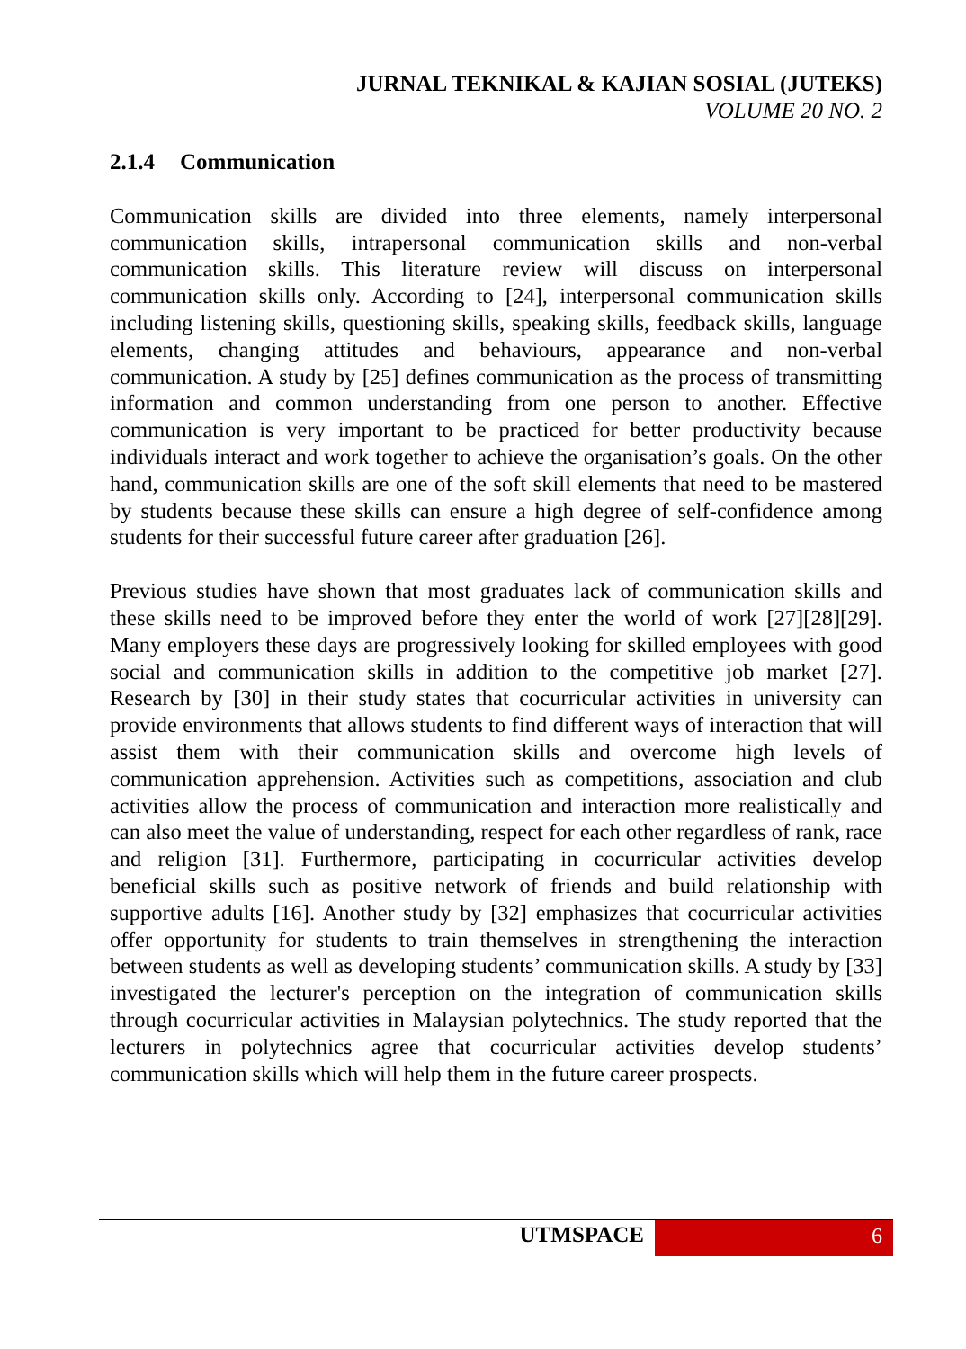JURNAL TEKNIKAL & KAJIAN SOSIAL (JUTEKS)
VOLUME 20 NO. 2
2.1.4 Communication
Communication skills are divided into three elements, namely interpersonal communication skills, intrapersonal communication skills and non-verbal communication skills. This literature review will discuss on interpersonal communication skills only. According to [24], interpersonal communication skills including listening skills, questioning skills, speaking skills, feedback skills, language elements, changing attitudes and behaviours, appearance and non-verbal communication. A study by [25] defines communication as the process of transmitting information and common understanding from one person to another. Effective communication is very important to be practiced for better productivity because individuals interact and work together to achieve the organisation’s goals. On the other hand, communication skills are one of the soft skill elements that need to be mastered by students because these skills can ensure a high degree of self-confidence among students for their successful future career after graduation [26].
Previous studies have shown that most graduates lack of communication skills and these skills need to be improved before they enter the world of work [27][28][29]. Many employers these days are progressively looking for skilled employees with good social and communication skills in addition to the competitive job market [27]. Research by [30] in their study states that cocurricular activities in university can provide environments that allows students to find different ways of interaction that will assist them with their communication skills and overcome high levels of communication apprehension. Activities such as competitions, association and club activities allow the process of communication and interaction more realistically and can also meet the value of understanding, respect for each other regardless of rank, race and religion [31]. Furthermore, participating in cocurricular activities develop beneficial skills such as positive network of friends and build relationship with supportive adults [16]. Another study by [32] emphasizes that cocurricular activities offer opportunity for students to train themselves in strengthening the interaction between students as well as developing students’ communication skills. A study by [33] investigated the lecturer's perception on the integration of communication skills through cocurricular activities in Malaysian polytechnics. The study reported that the lecturers in polytechnics agree that cocurricular activities develop students’ communication skills which will help them in the future career prospects.
UTMSPACE 6